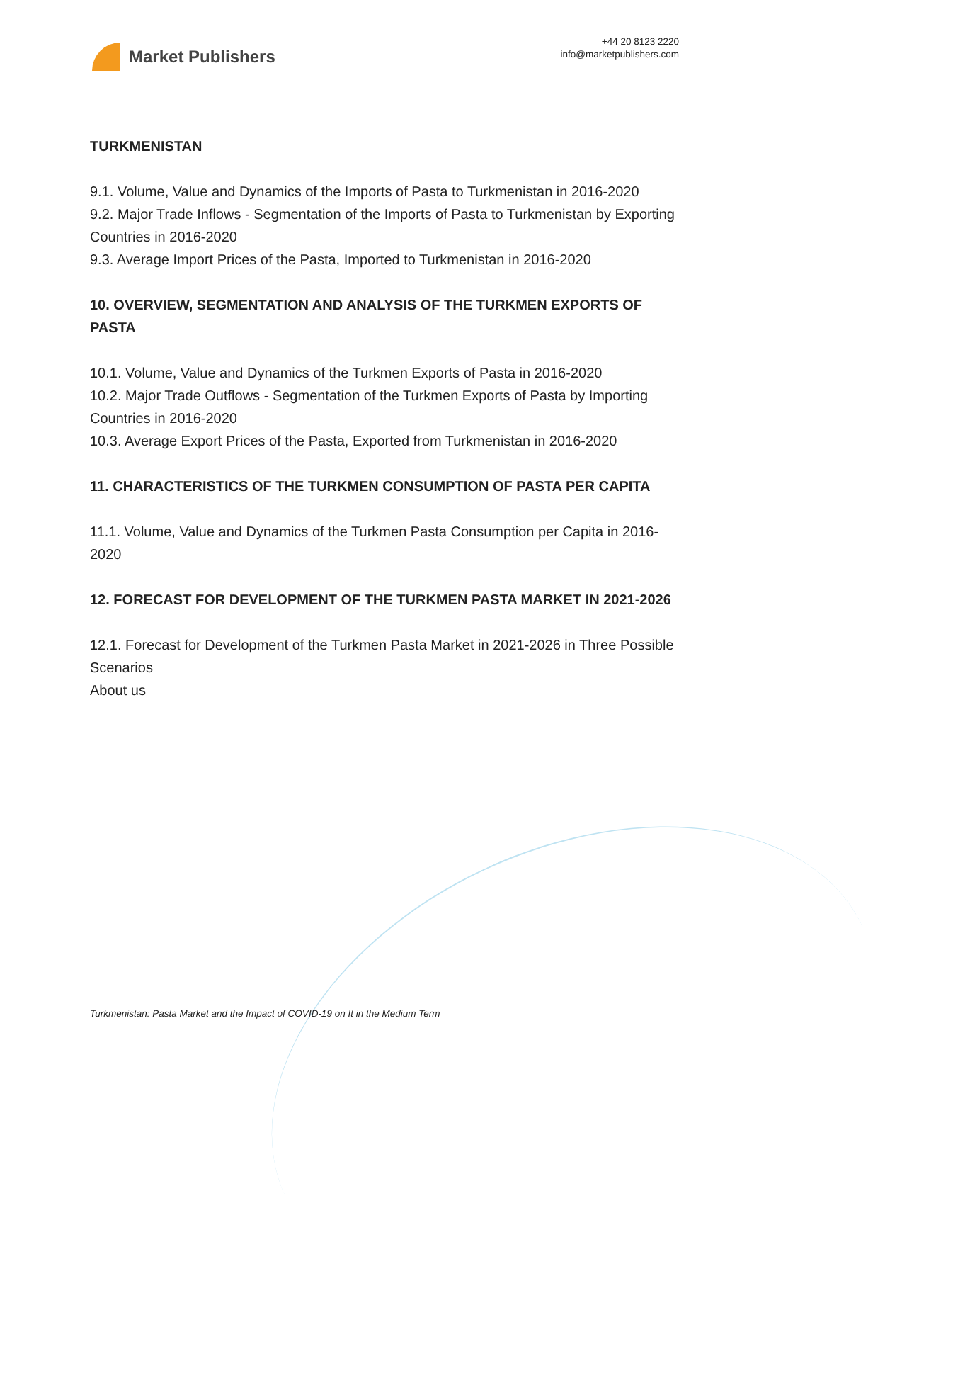Market Publishers
+44 20 8123 2220
info@marketpublishers.com
TURKMENISTAN
9.1. Volume, Value and Dynamics of the Imports of Pasta to Turkmenistan in 2016-2020
9.2. Major Trade Inflows - Segmentation of the Imports of Pasta to Turkmenistan by Exporting Countries in 2016-2020
9.3. Average Import Prices of the Pasta, Imported to Turkmenistan in 2016-2020
10. OVERVIEW, SEGMENTATION AND ANALYSIS OF THE TURKMEN EXPORTS OF PASTA
10.1. Volume, Value and Dynamics of the Turkmen Exports of Pasta in 2016-2020
10.2. Major Trade Outflows - Segmentation of the Turkmen Exports of Pasta by Importing Countries in 2016-2020
10.3. Average Export Prices of the Pasta, Exported from Turkmenistan in 2016-2020
11. CHARACTERISTICS OF THE TURKMEN CONSUMPTION OF PASTA PER CAPITA
11.1. Volume, Value and Dynamics of the Turkmen Pasta Consumption per Capita in 2016-2020
12. FORECAST FOR DEVELOPMENT OF THE TURKMEN PASTA MARKET IN 2021-2026
12.1. Forecast for Development of the Turkmen Pasta Market in 2021-2026 in Three Possible Scenarios
About us
Turkmenistan: Pasta Market and the Impact of COVID-19 on It in the Medium Term